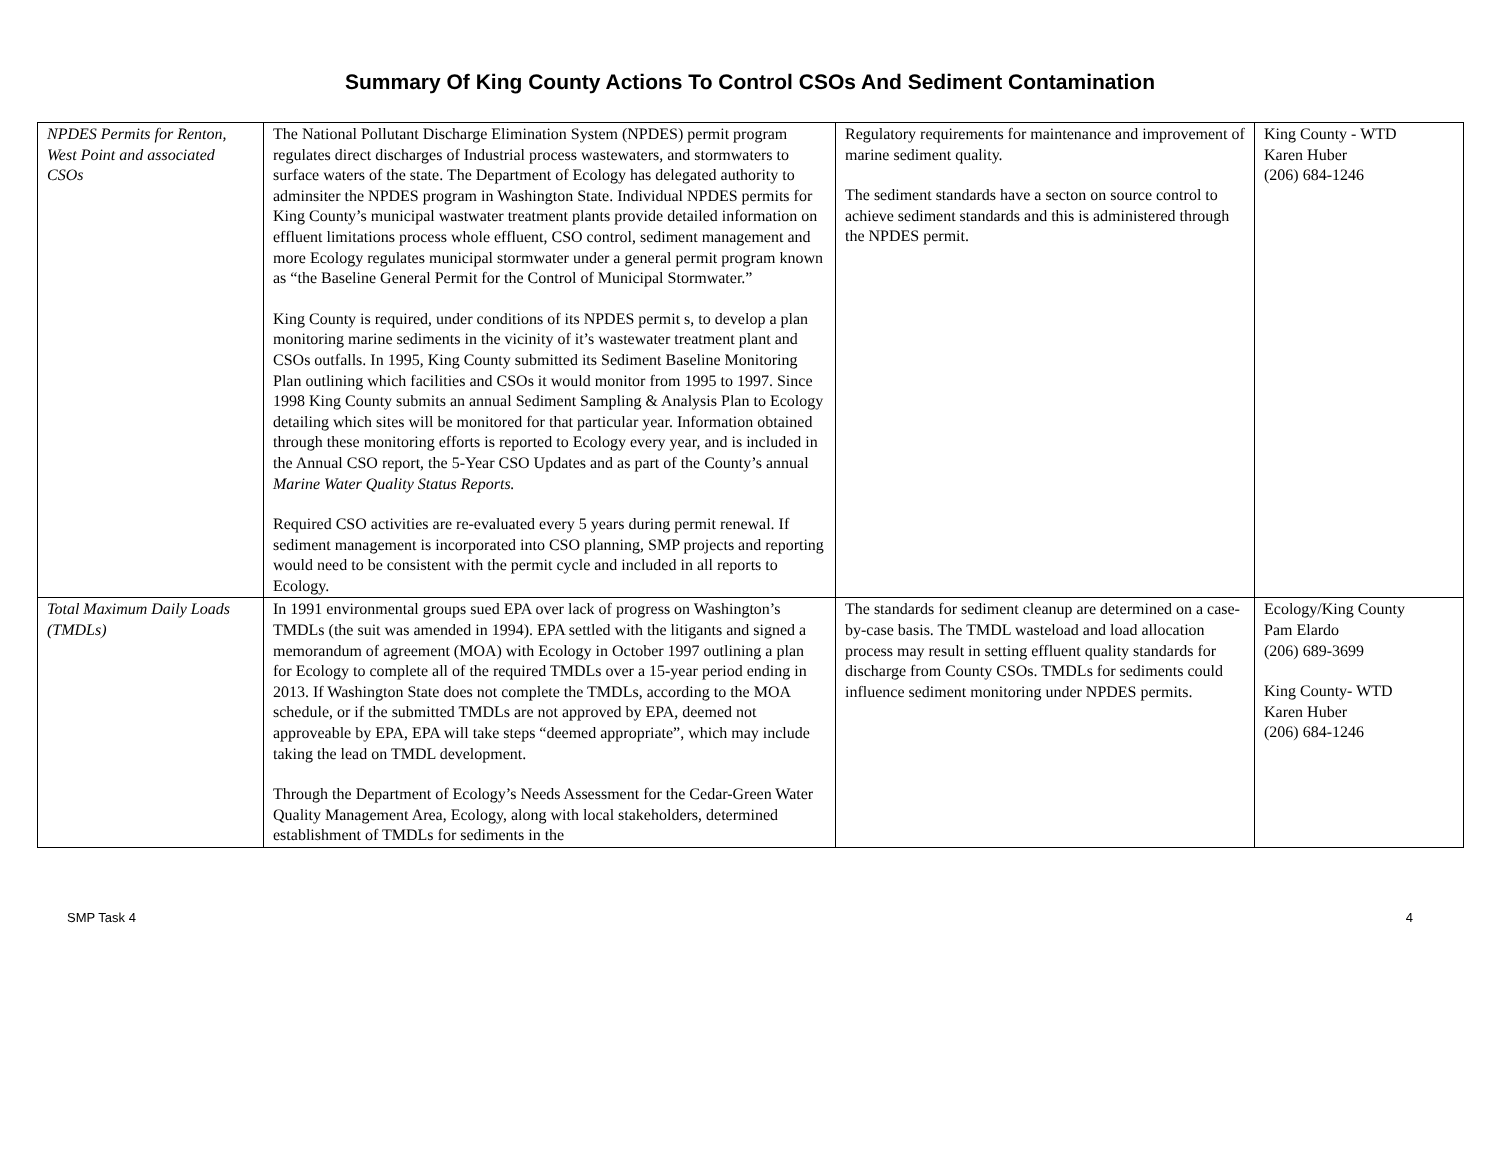Summary Of King County Actions To Control CSOs And Sediment Contamination
| NPDES Permits for Renton, West Point and associated CSOs | The National Pollutant Discharge Elimination System (NPDES) permit program regulates direct discharges of Industrial process wastewaters, and stormwaters to surface waters of the state. The Department of Ecology has delegated authority to adminsiter the NPDES program in Washington State. Individual NPDES permits for King County’s municipal wastwater treatment plants provide detailed information on effluent limitations process whole effluent, CSO control, sediment management and more Ecology regulates municipal stormwater under a general permit program known as “the Baseline General Permit for the Control of Municipal Stormwater.” King County is required, under conditions of its NPDES permit s, to develop a plan monitoring marine sediments in the vicinity of it’s wastewater treatment plant and CSOs outfalls. In 1995, King County submitted its Sediment Baseline Monitoring Plan outlining which facilities and CSOs it would monitor from 1995 to 1997. Since 1998 King County submits an annual Sediment Sampling & Analysis Plan to Ecology detailing which sites will be monitored for that particular year. Information obtained through these monitoring efforts is reported to Ecology every year, and is included in the Annual CSO report, the 5-Year CSO Updates and as part of the County’s annual Marine Water Quality Status Reports. Required CSO activities are re-evaluated every 5 years during permit renewal. If sediment management is incorporated into CSO planning, SMP projects and reporting would need to be consistent with the permit cycle and included in all reports to Ecology. | Regulatory requirements for maintenance and improvement of marine sediment quality. The sediment standards have a secton on source control to achieve sediment standards and this is administered through the NPDES permit. | King County - WTD Karen Huber (206) 684-1246 |
| Total Maximum Daily Loads (TMDLs) | In 1991 environmental groups sued EPA over lack of progress on Washington’s TMDLs (the suit was amended in 1994). EPA settled with the litigants and signed a memorandum of agreement (MOA) with Ecology in October 1997 outlining a plan for Ecology to complete all of the required TMDLs over a 15-year period ending in 2013. If Washington State does not complete the TMDLs, according to the MOA schedule, or if the submitted TMDLs are not approved by EPA, deemed not approveable by EPA, EPA will take steps “deemed appropriate”, which may include taking the lead on TMDL development. Through the Department of Ecology’s Needs Assessment for the Cedar-Green Water Quality Management Area, Ecology, along with local stakeholders, determined establishment of TMDLs for sediments in the | The standards for sediment cleanup are determined on a case-by-case basis. The TMDL wasteload and load allocation process may result in setting effluent quality standards for discharge from County CSOs. TMDLs for sediments could influence sediment monitoring under NPDES permits. | Ecology/King County Pam Elardo (206) 689-3699 King County- WTD Karen Huber (206) 684-1246 |
SMP Task 4 4